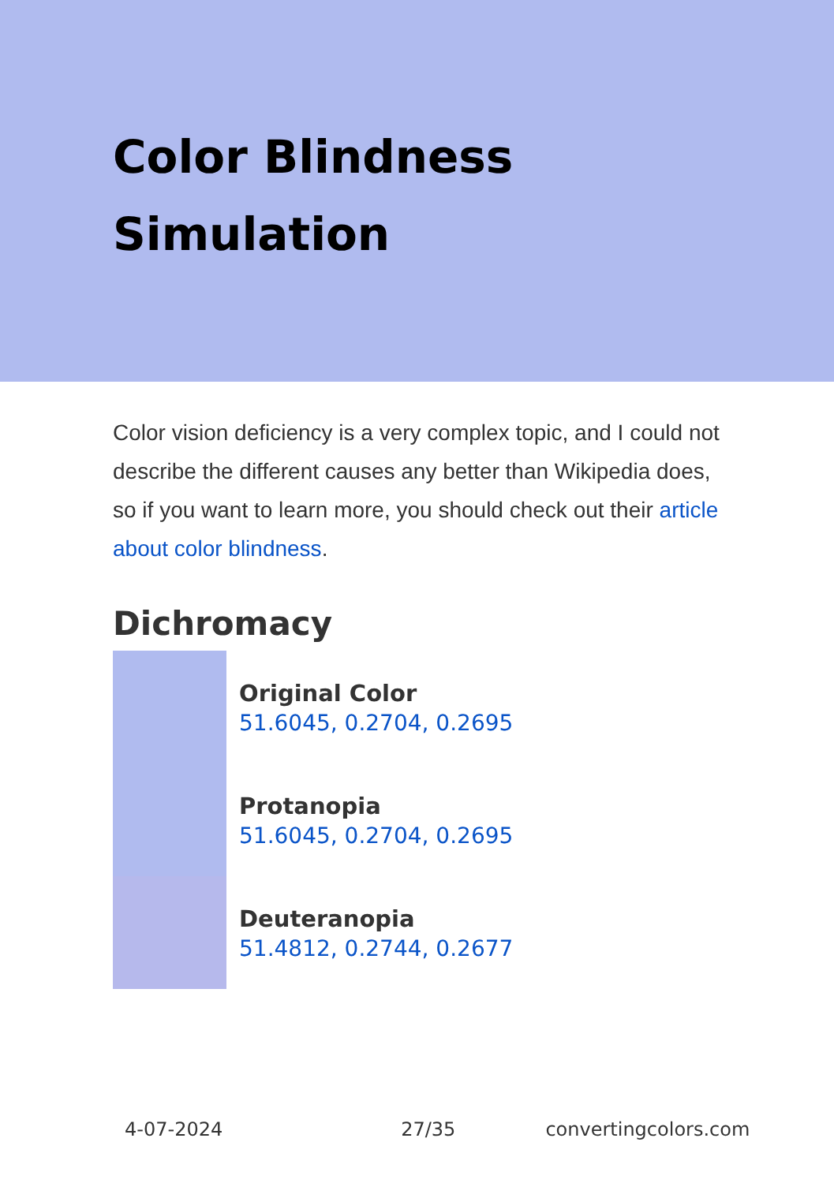Color Blindness
Simulation
Color vision deficiency is a very complex topic, and I could not describe the different causes any better than Wikipedia does, so if you want to learn more, you should check out their article about color blindness.
Dichromacy
Original Color
51.6045, 0.2704, 0.2695
Protanopia
51.6045, 0.2704, 0.2695
Deuteranopia
51.4812, 0.2744, 0.2677
4-07-2024 27/35 convertingcolors.com